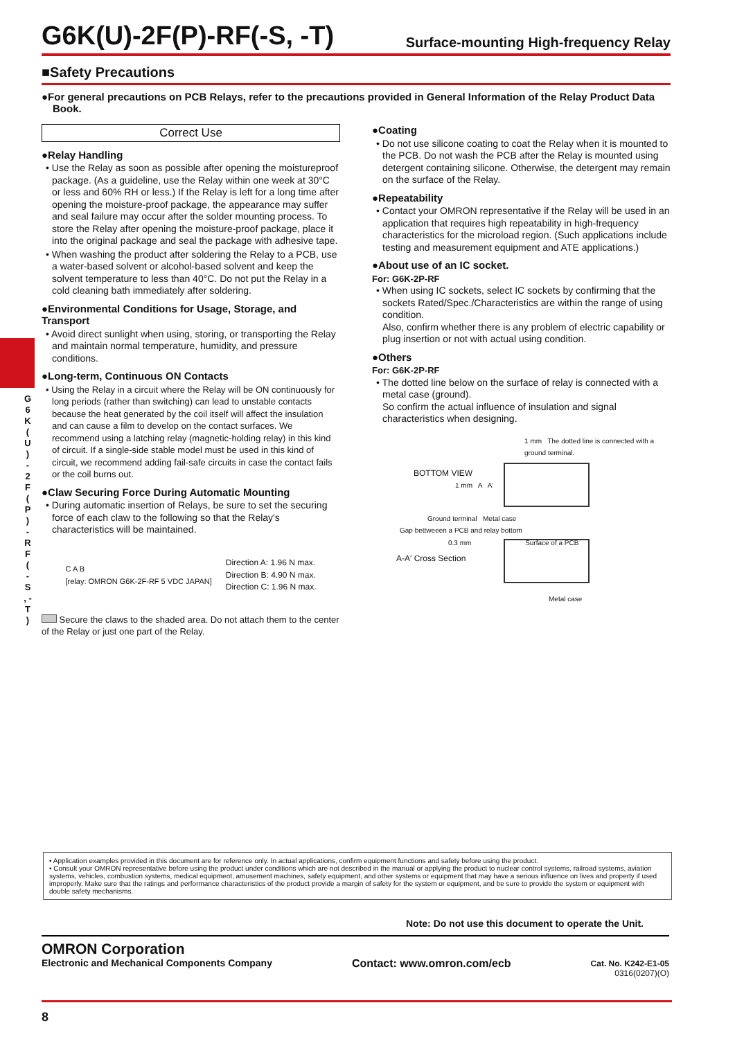G 6 K ( U ) - 2 F ( P ) - R F ( - S , - T )
G6K(U)-2F(P)-RF(-S, -T)
Surface-mounting High-frequency Relay
■Safety Precautions
●For general precautions on PCB Relays, refer to the precautions provided in General Information of the Relay Product Data Book.
Correct Use
●Relay Handling
• Use the Relay as soon as possible after opening the moistureproof package. (As a guideline, use the Relay within one week at 30°C or less and 60% RH or less.) If the Relay is left for a long time after opening the moisture-proof package, the appearance may suffer and seal failure may occur after the solder mounting process. To store the Relay after opening the moisture-proof package, place it into the original package and seal the package with adhesive tape.
• When washing the product after soldering the Relay to a PCB, use a water-based solvent or alcohol-based solvent and keep the solvent temperature to less than 40°C. Do not put the Relay in a cold cleaning bath immediately after soldering.
●Environmental Conditions for Usage, Storage, and Transport
• Avoid direct sunlight when using, storing, or transporting the Relay and maintain normal temperature, humidity, and pressure conditions.
●Long-term, Continuous ON Contacts
• Using the Relay in a circuit where the Relay will be ON continuously for long periods (rather than switching) can lead to unstable contacts because the heat generated by the coil itself will affect the insulation and can cause a film to develop on the contact surfaces. We recommend using a latching relay (magnetic-holding relay) in this kind of circuit. If a single-side stable model must be used in this kind of circuit, we recommend adding fail-safe circuits in case the contact fails or the coil burns out.
●Claw Securing Force During Automatic Mounting
• During automatic insertion of Relays, be sure to set the securing force of each claw to the following so that the Relay's characteristics will be maintained.
C A B
[relay: OMRON G6K-2F-RF 5 VDC JAPAN]
Direction A: 1.96 N max.
Direction B: 4.90 N max.
Direction C: 1.96 N max.
Secure the claws to the shaded area. Do not attach them to the center of the Relay or just one part of the Relay.
●Coating
• Do not use silicone coating to coat the Relay when it is mounted to the PCB. Do not wash the PCB after the Relay is mounted using detergent containing silicone. Otherwise, the detergent may remain on the surface of the Relay.
●Repeatability
• Contact your OMRON representative if the Relay will be used in an application that requires high repeatability in high-frequency characteristics for the microload region. (Such applications include testing and measurement equipment and ATE applications.)
●About use of an IC socket.
For: G6K-2P-RF
• When using IC sockets, select IC sockets by confirming that the sockets Rated/Spec./Characteristics are within the range of using condition.
Also, confirm whether there is any problem of electric capability or plug insertion or not with actual using condition.
●Others
For: G6K-2P-RF
• The dotted line below on the surface of relay is connected with a metal case (ground).
So confirm the actual influence of insulation and signal characteristics when designing.
1 mm The dotted line is connected with a ground terminal.
BOTTOM VIEW
1 mm A A'
Ground terminal Metal case
Gap bettweeen a PCB and relay bottom
0.3 mm Surface of a PCB
A-A' Cross Section
Metal case
• Application examples provided in this document are for reference only. In actual applications, confirm equipment functions and safety before using the product.
• Consult your OMRON representative before using the product under conditions which are not described in the manual or applying the product to nuclear control systems, railroad systems, aviation systems, vehicles, combustion systems, medical equipment, amusement machines, safety equipment, and other systems or equipment that may have a serious influence on lives and property if used improperly. Make sure that the ratings and performance characteristics of the product provide a margin of safety for the system or equipment, and be sure to provide the system or equipment with double safety mechanisms.
Note: Do not use this document to operate the Unit.
OMRON Corporation
Electronic and Mechanical Components Company
Contact: www.omron.com/ecb
Cat. No. K242-E1-05
0316(0207)(O)
8